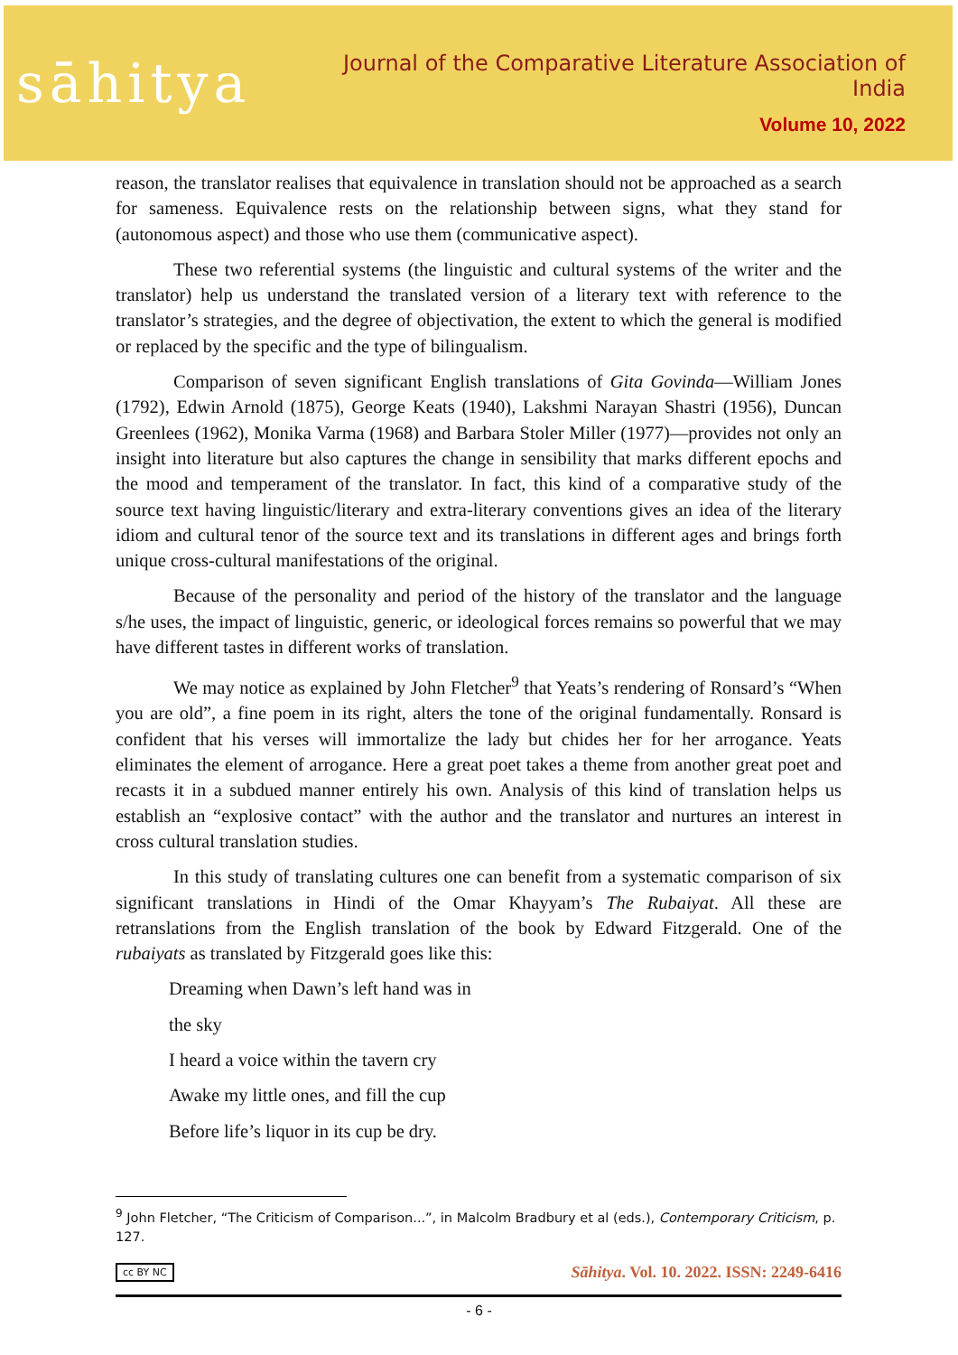sāhitya
Journal of the Comparative Literature Association of India
Volume 10, 2022
reason, the translator realises that equivalence in translation should not be approached as a search for sameness. Equivalence rests on the relationship between signs, what they stand for (autonomous aspect) and those who use them (communicative aspect).
These two referential systems (the linguistic and cultural systems of the writer and the translator) help us understand the translated version of a literary text with reference to the translator’s strategies, and the degree of objectivation, the extent to which the general is modified or replaced by the specific and the type of bilingualism.
Comparison of seven significant English translations of Gita Govinda—William Jones (1792), Edwin Arnold (1875), George Keats (1940), Lakshmi Narayan Shastri (1956), Duncan Greenlees (1962), Monika Varma (1968) and Barbara Stoler Miller (1977)—provides not only an insight into literature but also captures the change in sensibility that marks different epochs and the mood and temperament of the translator. In fact, this kind of a comparative study of the source text having linguistic/literary and extra-literary conventions gives an idea of the literary idiom and cultural tenor of the source text and its translations in different ages and brings forth unique cross-cultural manifestations of the original.
Because of the personality and period of the history of the translator and the language s/he uses, the impact of linguistic, generic, or ideological forces remains so powerful that we may have different tastes in different works of translation.
We may notice as explained by John Fletcher<sup>9</sup> that Yeats’s rendering of Ronsard’s “When you are old”, a fine poem in its right, alters the tone of the original fundamentally. Ronsard is confident that his verses will immortalize the lady but chides her for her arrogance. Yeats eliminates the element of arrogance. Here a great poet takes a theme from another great poet and recasts it in a subdued manner entirely his own. Analysis of this kind of translation helps us establish an “explosive contact” with the author and the translator and nurtures an interest in cross cultural translation studies.
In this study of translating cultures one can benefit from a systematic comparison of six significant translations in Hindi of the Omar Khayyam’s The Rubaiyat. All these are retranslations from the English translation of the book by Edward Fitzgerald. One of the rubaiyats as translated by Fitzgerald goes like this:
Dreaming when Dawn’s left hand was in
the sky
I heard a voice within the tavern cry
Awake my little ones, and fill the cup
Before life’s liquor in its cup be dry.
<sup>9</sup> John Fletcher, “The Criticism of Comparison...”, in Malcolm Bradbury et al (eds.), Contemporary Criticism, p. 127.
cc BY NC Sāhitya. Vol. 10. 2022. ISSN: 2249-6416
- 6 -